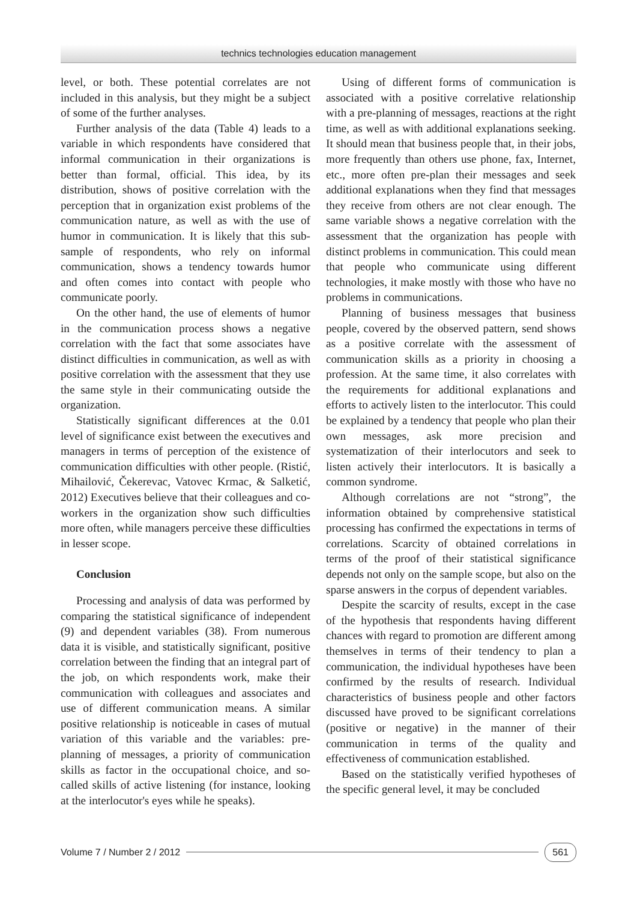technics technologies education management
level, or both. These potential correlates are not included in this analysis, but they might be a subject of some of the further analyses.
Further analysis of the data (Table 4) leads to a variable in which respondents have considered that informal communication in their organizations is better than formal, official. This idea, by its distribution, shows of positive correlation with the perception that in organization exist problems of the communication nature, as well as with the use of humor in communication. It is likely that this sub-sample of respondents, who rely on informal communication, shows a tendency towards humor and often comes into contact with people who communicate poorly.
On the other hand, the use of elements of humor in the communication process shows a negative correlation with the fact that some associates have distinct difficulties in communication, as well as with positive correlation with the assessment that they use the same style in their communicating outside the organization.
Statistically significant differences at the 0.01 level of significance exist between the executives and managers in terms of perception of the existence of communication difficulties with other people. (Ristić, Mihailović, Čekerevac, Vatovec Krmac, & Salketić, 2012) Executives believe that their colleagues and co-workers in the organization show such difficulties more often, while managers perceive these difficulties in lesser scope.
Conclusion
Processing and analysis of data was performed by comparing the statistical significance of independent (9) and dependent variables (38). From numerous data it is visible, and statistically significant, positive correlation between the finding that an integral part of the job, on which respondents work, make their communication with colleagues and associates and use of different communication means. A similar positive relationship is noticeable in cases of mutual variation of this variable and the variables: pre-planning of messages, a priority of communication skills as factor in the occupational choice, and so-called skills of active listening (for instance, looking at the interlocutor's eyes while he speaks).
Using of different forms of communication is associated with a positive correlative relationship with a pre-planning of messages, reactions at the right time, as well as with additional explanations seeking. It should mean that business people that, in their jobs, more frequently than others use phone, fax, Internet, etc., more often pre-plan their messages and seek additional explanations when they find that messages they receive from others are not clear enough. The same variable shows a negative correlation with the assessment that the organization has people with distinct problems in communication. This could mean that people who communicate using different technologies, it make mostly with those who have no problems in communications.
Planning of business messages that business people, covered by the observed pattern, send shows as a positive correlate with the assessment of communication skills as a priority in choosing a profession. At the same time, it also correlates with the requirements for additional explanations and efforts to actively listen to the interlocutor. This could be explained by a tendency that people who plan their own messages, ask more precision and systematization of their interlocutors and seek to listen actively their interlocutors. It is basically a common syndrome.
Although correlations are not “strong”, the information obtained by comprehensive statistical processing has confirmed the expectations in terms of correlations. Scarcity of obtained correlations in terms of the proof of their statistical significance depends not only on the sample scope, but also on the sparse answers in the corpus of dependent variables.
Despite the scarcity of results, except in the case of the hypothesis that respondents having different chances with regard to promotion are different among themselves in terms of their tendency to plan a communication, the individual hypotheses have been confirmed by the results of research. Individual characteristics of business people and other factors discussed have proved to be significant correlations (positive or negative) in the manner of their communication in terms of the quality and effectiveness of communication established.
Based on the statistically verified hypotheses of the specific general level, it may be concluded
Volume 7 / Number 2 / 2012 561